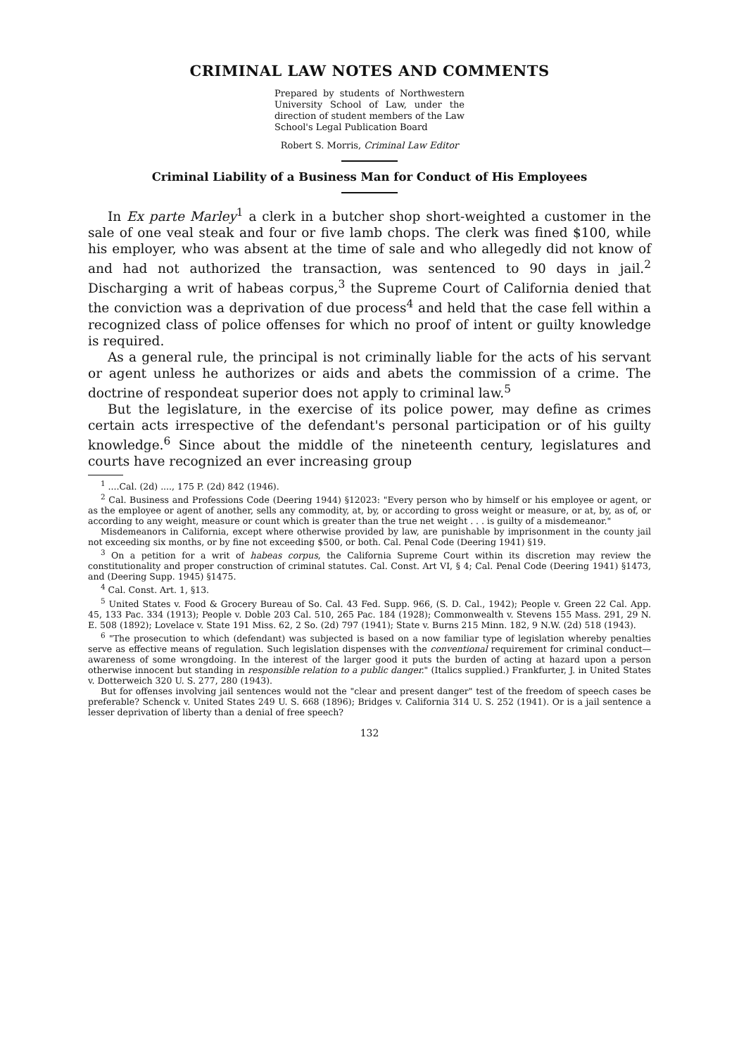CRIMINAL LAW NOTES AND COMMENTS
Prepared by students of Northwestern University School of Law, under the direction of student members of the Law School's Legal Publication Board
Robert S. Morris, Criminal Law Editor
Criminal Liability of a Business Man for Conduct of His Employees
In Ex parte Marley<sup>1</sup> a clerk in a butcher shop short-weighted a customer in the sale of one veal steak and four or five lamb chops. The clerk was fined $100, while his employer, who was absent at the time of sale and who allegedly did not know of and had not authorized the transaction, was sentenced to 90 days in jail.<sup>2</sup> Discharging a writ of habeas corpus,<sup>3</sup> the Supreme Court of California denied that the conviction was a deprivation of due process<sup>4</sup> and held that the case fell within a recognized class of police offenses for which no proof of intent or guilty knowledge is required.
As a general rule, the principal is not criminally liable for the acts of his servant or agent unless he authorizes or aids and abets the commission of a crime. The doctrine of respondeat superior does not apply to criminal law.<sup>5</sup>
But the legislature, in the exercise of its police power, may define as crimes certain acts irrespective of the defendant's personal participation or of his guilty knowledge.<sup>6</sup> Since about the middle of the nineteenth century, legislatures and courts have recognized an ever increasing group
<sup>1</sup> ....Cal. (2d) ...., 175 P. (2d) 842 (1946).
<sup>2</sup> Cal. Business and Professions Code (Deering 1944) §12023: "Every person who by himself or his employee or agent, or as the employee or agent of another, sells any commodity, at, by, or according to gross weight or measure, or at, by, as of, or according to any weight, measure or count which is greater than the true net weight . . . is guilty of a misdemeanor."
Misdemeanors in California, except where otherwise provided by law, are punishable by imprisonment in the county jail not exceeding six months, or by fine not exceeding $500, or both. Cal. Penal Code (Deering 1941) §19.
<sup>3</sup> On a petition for a writ of habeas corpus, the California Supreme Court within its discretion may review the constitutionality and proper construction of criminal statutes. Cal. Const. Art VI, § 4; Cal. Penal Code (Deering 1941) §1473, and (Deering Supp. 1945) §1475.
<sup>4</sup> Cal. Const. Art. 1, §13.
<sup>5</sup> United States v. Food & Grocery Bureau of So. Cal. 43 Fed. Supp. 966, (S. D. Cal., 1942); People v. Green 22 Cal. App. 45, 133 Pac. 334 (1913); People v. Doble 203 Cal. 510, 265 Pac. 184 (1928); Commonwealth v. Stevens 155 Mass. 291, 29 N. E. 508 (1892); Lovelace v. State 191 Miss. 62, 2 So. (2d) 797 (1941); State v. Burns 215 Minn. 182, 9 N.W. (2d) 518 (1943).
<sup>6</sup> "The prosecution to which (defendant) was subjected is based on a now familiar type of legislation whereby penalties serve as effective means of regulation. Such legislation dispenses with the conventional requirement for criminal conduct—awareness of some wrongdoing. In the interest of the larger good it puts the burden of acting at hazard upon a person otherwise innocent but standing in responsible relation to a public danger." (Italics supplied.) Frankfurter, J. in United States v. Dotterweich 320 U. S. 277, 280 (1943).
But for offenses involving jail sentences would not the "clear and present danger" test of the freedom of speech cases be preferable? Schenck v. United States 249 U. S. 668 (1896); Bridges v. California 314 U. S. 252 (1941). Or is a jail sentence a lesser deprivation of liberty than a denial of free speech?
132